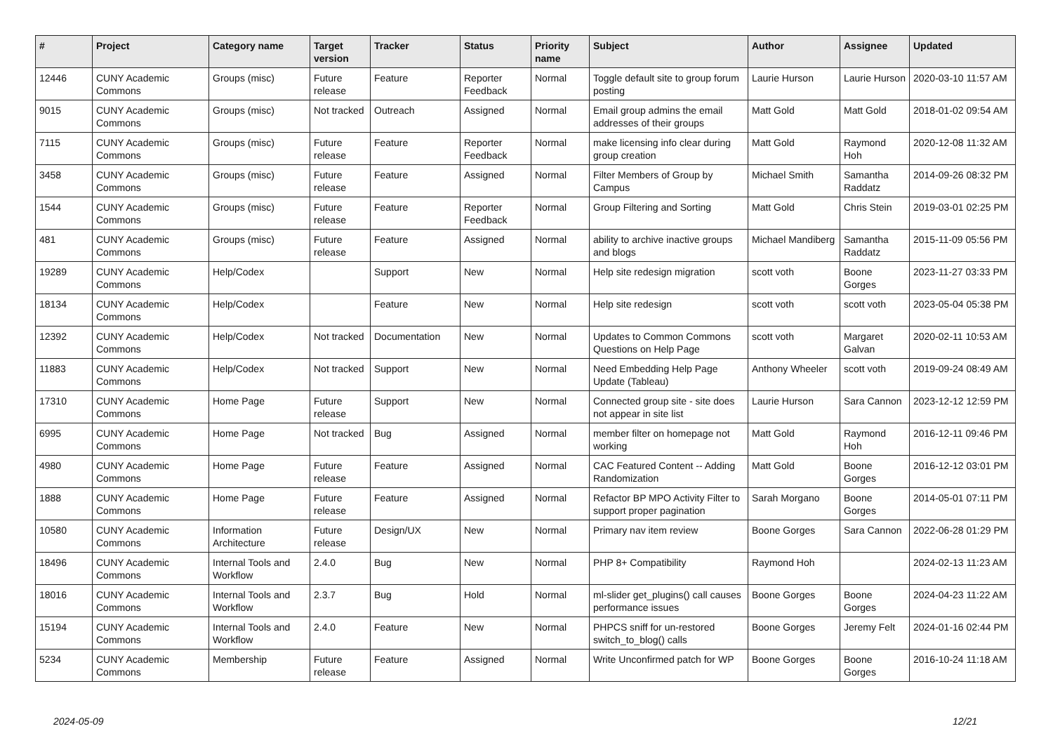| # | Project | Category name | Target version | Tracker | Status | Priority name | Subject | Author | Assignee | Updated |
| --- | --- | --- | --- | --- | --- | --- | --- | --- | --- | --- |
| 12446 | CUNY Academic Commons | Groups (misc) | Future release | Feature | Reporter Feedback | Normal | Toggle default site to group forum posting | Laurie Hurson | Laurie Hurson | 2020-03-10 11:57 AM |
| 9015 | CUNY Academic Commons | Groups (misc) | Not tracked | Outreach | Assigned | Normal | Email group admins the email addresses of their groups | Matt Gold | Matt Gold | 2018-01-02 09:54 AM |
| 7115 | CUNY Academic Commons | Groups (misc) | Future release | Feature | Reporter Feedback | Normal | make licensing info clear during group creation | Matt Gold | Raymond Hoh | 2020-12-08 11:32 AM |
| 3458 | CUNY Academic Commons | Groups (misc) | Future release | Feature | Assigned | Normal | Filter Members of Group by Campus | Michael Smith | Samantha Raddatz | 2014-09-26 08:32 PM |
| 1544 | CUNY Academic Commons | Groups (misc) | Future release | Feature | Reporter Feedback | Normal | Group Filtering and Sorting | Matt Gold | Chris Stein | 2019-03-01 02:25 PM |
| 481 | CUNY Academic Commons | Groups (misc) | Future release | Feature | Assigned | Normal | ability to archive inactive groups and blogs | Michael Mandiberg | Samantha Raddatz | 2015-11-09 05:56 PM |
| 19289 | CUNY Academic Commons | Help/Codex | | Support | New | Normal | Help site redesign migration | scott voth | Boone Gorges | 2023-11-27 03:33 PM |
| 18134 | CUNY Academic Commons | Help/Codex | | Feature | New | Normal | Help site redesign | scott voth | scott voth | 2023-05-04 05:38 PM |
| 12392 | CUNY Academic Commons | Help/Codex | Not tracked | Documentation | New | Normal | Updates to Common Commons Questions on Help Page | scott voth | Margaret Galvan | 2020-02-11 10:53 AM |
| 11883 | CUNY Academic Commons | Help/Codex | Not tracked | Support | New | Normal | Need Embedding Help Page Update (Tableau) | Anthony Wheeler | scott voth | 2019-09-24 08:49 AM |
| 17310 | CUNY Academic Commons | Home Page | Future release | Support | New | Normal | Connected group site - site does not appear in site list | Laurie Hurson | Sara Cannon | 2023-12-12 12:59 PM |
| 6995 | CUNY Academic Commons | Home Page | Not tracked | Bug | Assigned | Normal | member filter on homepage not working | Matt Gold | Raymond Hoh | 2016-12-11 09:46 PM |
| 4980 | CUNY Academic Commons | Home Page | Future release | Feature | Assigned | Normal | CAC Featured Content -- Adding Randomization | Matt Gold | Boone Gorges | 2016-12-12 03:01 PM |
| 1888 | CUNY Academic Commons | Home Page | Future release | Feature | Assigned | Normal | Refactor BP MPO Activity Filter to support proper pagination | Sarah Morgano | Boone Gorges | 2014-05-01 07:11 PM |
| 10580 | CUNY Academic Commons | Information Architecture | Future release | Design/UX | New | Normal | Primary nav item review | Boone Gorges | Sara Cannon | 2022-06-28 01:29 PM |
| 18496 | CUNY Academic Commons | Internal Tools and Workflow | 2.4.0 | Bug | New | Normal | PHP 8+ Compatibility | Raymond Hoh | | 2024-02-13 11:23 AM |
| 18016 | CUNY Academic Commons | Internal Tools and Workflow | 2.3.7 | Bug | Hold | Normal | ml-slider get_plugins() call causes performance issues | Boone Gorges | Boone Gorges | 2024-04-23 11:22 AM |
| 15194 | CUNY Academic Commons | Internal Tools and Workflow | 2.4.0 | Feature | New | Normal | PHPCS sniff for un-restored switch_to_blog() calls | Boone Gorges | Jeremy Felt | 2024-01-16 02:44 PM |
| 5234 | CUNY Academic Commons | Membership | Future release | Feature | Assigned | Normal | Write Unconfirmed patch for WP | Boone Gorges | Boone Gorges | 2016-10-24 11:18 AM |
2024-05-09 12/21